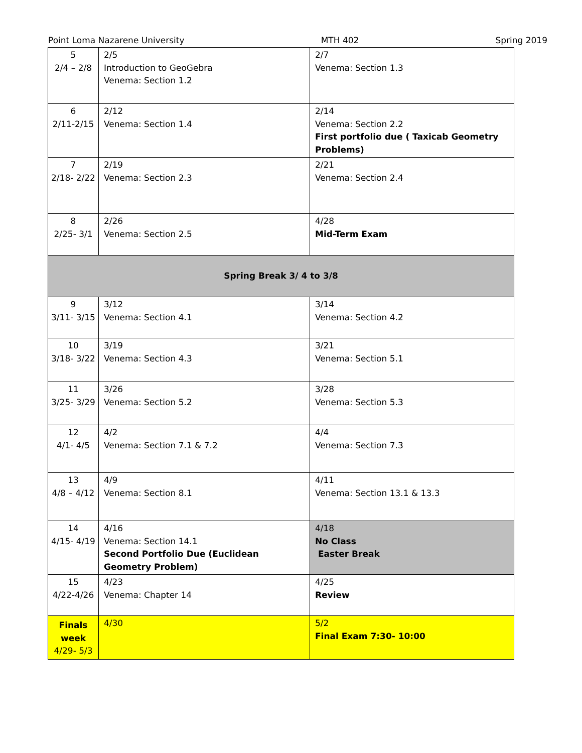Point Loma Nazarene University MTH 402 Spring 2019
| 5 2/4 – 2/8 | 2/5 Introduction to GeoGebra Venema: Section 1.2 | 2/7 Venema: Section 1.3 |
| 6 2/11-2/15 | 2/12 Venema: Section 1.4 | 2/14 Venema: Section 2.2 First portfolio due ( Taxicab Geometry Problems) |
| 7 2/18- 2/22 | 2/19 Venema: Section 2.3 | 2/21 Venema: Section 2.4 |
| 8 2/25- 3/1 | 2/26 Venema: Section 2.5 | 4/28 Mid-Term Exam |
| Spring Break 3/ 4 to 3/8 | | |
| 9 3/11- 3/15 | 3/12 Venema: Section 4.1 | 3/14 Venema: Section 4.2 |
| 10 3/18- 3/22 | 3/19 Venema: Section 4.3 | 3/21 Venema: Section 5.1 |
| 11 3/25- 3/29 | 3/26 Venema: Section 5.2 | 3/28 Venema: Section 5.3 |
| 12 4/1- 4/5 | 4/2 Venema: Section 7.1 & 7.2 | 4/4 Venema: Section 7.3 |
| 13 4/8 – 4/12 | 4/9 Venema: Section 8.1 | 4/11 Venema: Section 13.1 & 13.3 |
| 14 4/15- 4/19 | 4/16 Venema: Section 14.1 Second Portfolio Due (Euclidean Geometry Problem) | 4/18 No Class Easter Break |
| 15 4/22-4/26 | 4/23 Venema: Chapter 14 | 4/25 Review |
| Finals week 4/29- 5/3 | 4/30 | 5/2 Final Exam 7:30- 10:00 |